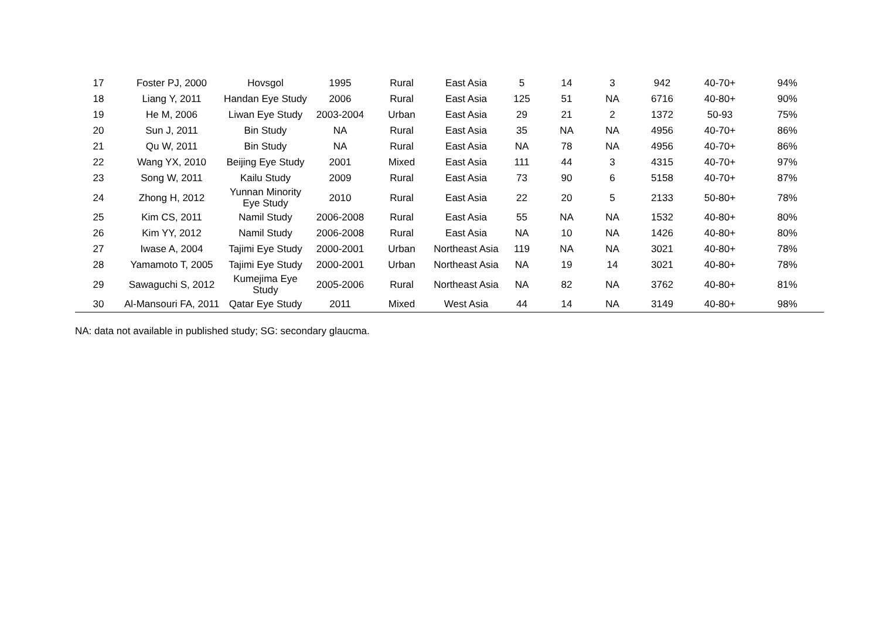| 17 | Foster PJ, 2000 | Hovsgol | 1995 | Rural | East Asia | 5 | 14 | 3 | 942 | 40-70+ | 94% |
| 18 | Liang Y, 2011 | Handan Eye Study | 2006 | Rural | East Asia | 125 | 51 | NA | 6716 | 40-80+ | 90% |
| 19 | He M, 2006 | Liwan Eye Study | 2003-2004 | Urban | East Asia | 29 | 21 | 2 | 1372 | 50-93 | 75% |
| 20 | Sun J, 2011 | Bin Study | NA | Rural | East Asia | 35 | NA | NA | 4956 | 40-70+ | 86% |
| 21 | Qu W, 2011 | Bin Study | NA | Rural | East Asia | NA | 78 | NA | 4956 | 40-70+ | 86% |
| 22 | Wang YX, 2010 | Beijing Eye Study | 2001 | Mixed | East Asia | 111 | 44 | 3 | 4315 | 40-70+ | 97% |
| 23 | Song W, 2011 | Kailu Study | 2009 | Rural | East Asia | 73 | 90 | 6 | 5158 | 40-70+ | 87% |
| 24 | Zhong H, 2012 | Yunnan Minority Eye Study | 2010 | Rural | East Asia | 22 | 20 | 5 | 2133 | 50-80+ | 78% |
| 25 | Kim CS, 2011 | Namil Study | 2006-2008 | Rural | East Asia | 55 | NA | NA | 1532 | 40-80+ | 80% |
| 26 | Kim YY, 2012 | Namil Study | 2006-2008 | Rural | East Asia | NA | 10 | NA | 1426 | 40-80+ | 80% |
| 27 | Iwase A, 2004 | Tajimi Eye Study | 2000-2001 | Urban | Northeast Asia | 119 | NA | NA | 3021 | 40-80+ | 78% |
| 28 | Yamamoto T, 2005 | Tajimi Eye Study | 2000-2001 | Urban | Northeast Asia | NA | 19 | 14 | 3021 | 40-80+ | 78% |
| 29 | Sawaguchi S, 2012 | Kumejima Eye Study | 2005-2006 | Rural | Northeast Asia | NA | 82 | NA | 3762 | 40-80+ | 81% |
| 30 | Al-Mansouri FA, 2011 | Qatar Eye Study | 2011 | Mixed | West Asia | 44 | 14 | NA | 3149 | 40-80+ | 98% |
NA: data not available in published study; SG: secondary glaucma.